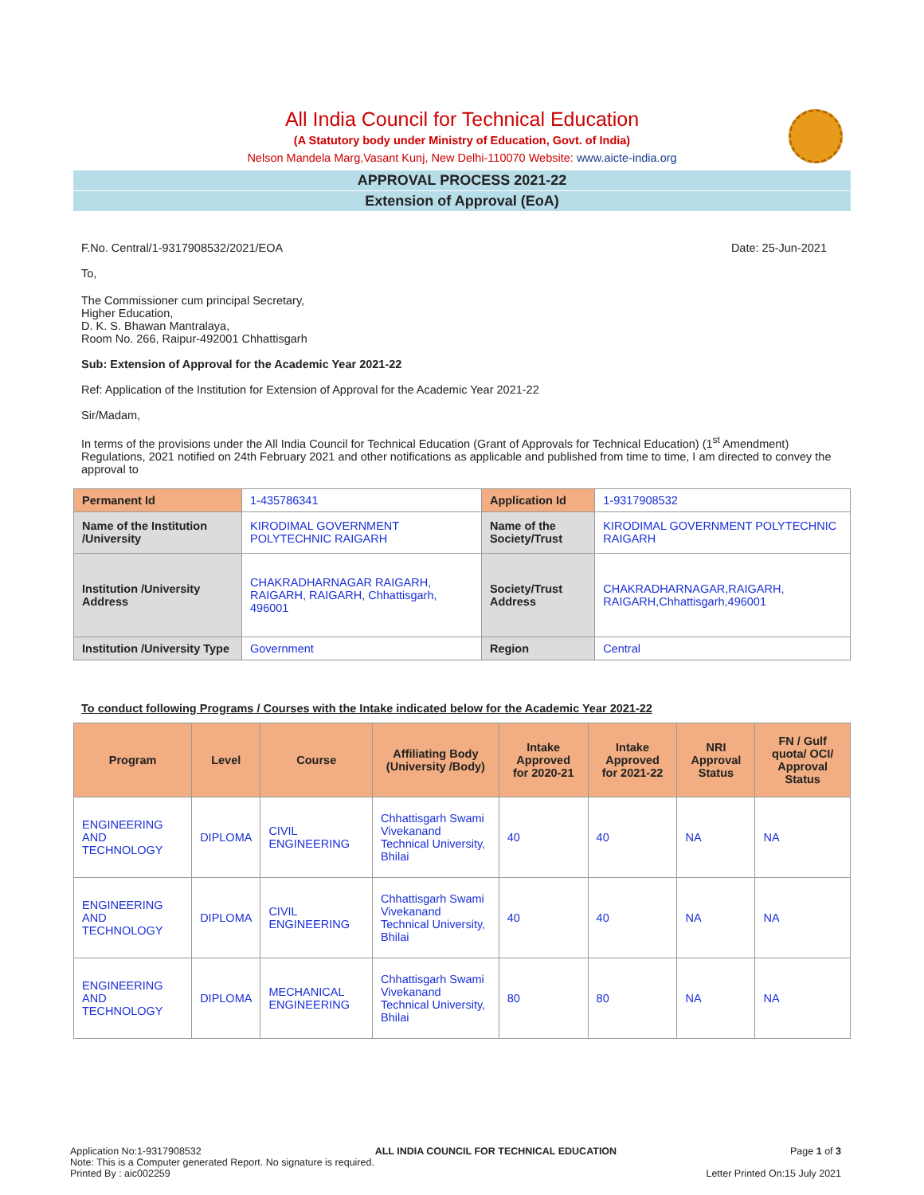All India Council for Technical Education
(A Statutory body under Ministry of Education, Govt. of India)
Nelson Mandela Marg,Vasant Kunj, New Delhi-110070 Website: www.aicte-india.org
APPROVAL PROCESS 2021-22
Extension of Approval (EoA)
F.No. Central/1-9317908532/2021/EOA Date: 25-Jun-2021
To,
The Commissioner cum principal Secretary,
Higher Education,
D. K. S. Bhawan Mantralaya,
Room No. 266, Raipur-492001 Chhattisgarh
Sub: Extension of Approval for the Academic Year 2021-22
Ref: Application of the Institution for Extension of Approval for the Academic Year 2021-22
Sir/Madam,
In terms of the provisions under the All India Council for Technical Education (Grant of Approvals for Technical Education) (1<sup>st</sup> Amendment) Regulations, 2021 notified on 24th February 2021 and other notifications as applicable and published from time to time, I am directed to convey the approval to
| Permanent Id | 1-435786341 | Application Id | 1-9317908532 |
| Name of the Institution /University | KIRODIMAL GOVERNMENT POLYTECHNIC RAIGARH | Name of the Society/Trust | KIRODIMAL GOVERNMENT POLYTECHNIC RAIGARH |
| Institution /University Address | CHAKRADHARNAGAR RAIGARH, RAIGARH, RAIGARH, Chhattisgarh, 496001 | Society/Trust Address | CHAKRADHARNAGAR,RAIGARH, RAIGARH,Chhattisgarh,496001 |
| Institution /University Type | Government | Region | Central |
To conduct following Programs / Courses with the Intake indicated below for the Academic Year 2021-22
| Program | Level | Course | Affiliating Body (University /Body) | Intake Approved for 2020-21 | Intake Approved for 2021-22 | NRI Approval Status | FN / Gulf quota/ OCI/ Approval Status |
| --- | --- | --- | --- | --- | --- | --- | --- |
| ENGINEERING AND TECHNOLOGY | DIPLOMA | CIVIL ENGINEERING | Chhattisgarh Swami Vivekanand Technical University, Bhilai | 40 | 40 | NA | NA |
| ENGINEERING AND TECHNOLOGY | DIPLOMA | CIVIL ENGINEERING | Chhattisgarh Swami Vivekanand Technical University, Bhilai | 40 | 40 | NA | NA |
| ENGINEERING AND TECHNOLOGY | DIPLOMA | MECHANICAL ENGINEERING | Chhattisgarh Swami Vivekanand Technical University, Bhilai | 80 | 80 | NA | NA |
Application No:1-9317908532 ALL INDIA COUNCIL FOR TECHNICAL EDUCATION Page 1 of 3
Note: This is a Computer generated Report. No signature is required.
Printed By : aic002259 Letter Printed On:15 July 2021